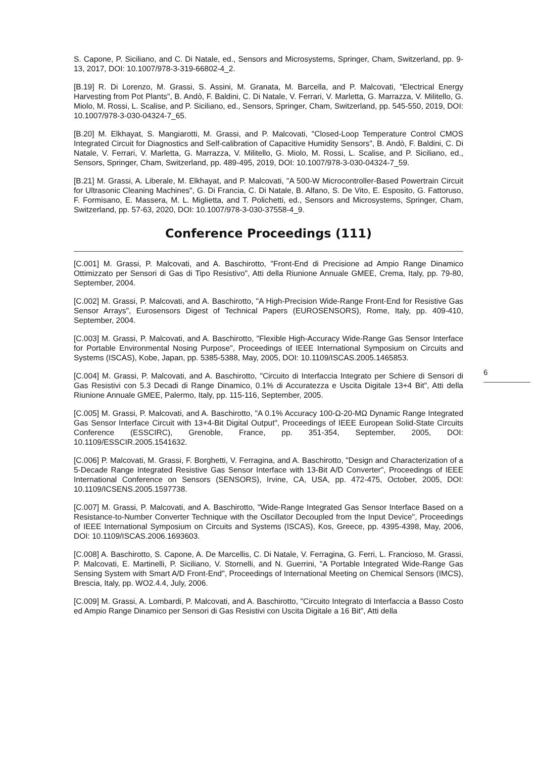S. Capone, P. Siciliano, and C. Di Natale, ed., Sensors and Microsystems, Springer, Cham, Switzerland, pp. 9-13, 2017, DOI: 10.1007/978-3-319-66802-4_2.
[B.19] R. Di Lorenzo, M. Grassi, S. Assini, M. Granata, M. Barcella, and P. Malcovati, "Electrical Energy Harvesting from Pot Plants", B. Andò, F. Baldini, C. Di Natale, V. Ferrari, V. Marletta, G. Marrazza, V. Militello, G. Miolo, M. Rossi, L. Scalise, and P. Siciliano, ed., Sensors, Springer, Cham, Switzerland, pp. 545-550, 2019, DOI: 10.1007/978-3-030-04324-7_65.
[B.20] M. Elkhayat, S. Mangiarotti, M. Grassi, and P. Malcovati, "Closed-Loop Temperature Control CMOS Integrated Circuit for Diagnostics and Self-calibration of Capacitive Humidity Sensors", B. Andò, F. Baldini, C. Di Natale, V. Ferrari, V. Marletta, G. Marrazza, V. Militello, G. Miolo, M. Rossi, L. Scalise, and P. Siciliano, ed., Sensors, Springer, Cham, Switzerland, pp. 489-495, 2019, DOI: 10.1007/978-3-030-04324-7_59.
[B.21] M. Grassi, A. Liberale, M. Elkhayat, and P. Malcovati, "A 500-W Microcontroller-Based Powertrain Circuit for Ultrasonic Cleaning Machines", G. Di Francia, C. Di Natale, B. Alfano, S. De Vito, E. Esposito, G. Fattoruso, F. Formisano, E. Massera, M. L. Miglietta, and T. Polichetti, ed., Sensors and Microsystems, Springer, Cham, Switzerland, pp. 57-63, 2020, DOI: 10.1007/978-3-030-37558-4_9.
Conference Proceedings (111)
[C.001] M. Grassi, P. Malcovati, and A. Baschirotto, "Front-End di Precisione ad Ampio Range Dinamico Ottimizzato per Sensori di Gas di Tipo Resistivo", Atti della Riunione Annuale GMEE, Crema, Italy, pp. 79-80, September, 2004.
[C.002] M. Grassi, P. Malcovati, and A. Baschirotto, "A High-Precision Wide-Range Front-End for Resistive Gas Sensor Arrays", Eurosensors Digest of Technical Papers (EUROSENSORS), Rome, Italy, pp. 409-410, September, 2004.
[C.003] M. Grassi, P. Malcovati, and A. Baschirotto, "Flexible High-Accuracy Wide-Range Gas Sensor Interface for Portable Environmental Nosing Purpose", Proceedings of IEEE International Symposium on Circuits and Systems (ISCAS), Kobe, Japan, pp. 5385-5388, May, 2005, DOI: 10.1109/ISCAS.2005.1465853.
[C.004] M. Grassi, P. Malcovati, and A. Baschirotto, "Circuito di Interfaccia Integrato per Schiere di Sensori di Gas Resistivi con 5.3 Decadi di Range Dinamico, 0.1% di Accuratezza e Uscita Digitale 13+4 Bit", Atti della Riunione Annuale GMEE, Palermo, Italy, pp. 115-116, September, 2005.
[C.005] M. Grassi, P. Malcovati, and A. Baschirotto, "A 0.1% Accuracy 100-Ω-20-MΩ Dynamic Range Integrated Gas Sensor Interface Circuit with 13+4-Bit Digital Output", Proceedings of IEEE European Solid-State Circuits Conference (ESSCIRC), Grenoble, France, pp. 351-354, September, 2005, DOI: 10.1109/ESSCIR.2005.1541632.
[C.006] P. Malcovati, M. Grassi, F. Borghetti, V. Ferragina, and A. Baschirotto, "Design and Characterization of a 5-Decade Range Integrated Resistive Gas Sensor Interface with 13-Bit A/D Converter", Proceedings of IEEE International Conference on Sensors (SENSORS), Irvine, CA, USA, pp. 472-475, October, 2005, DOI: 10.1109/ICSENS.2005.1597738.
[C.007] M. Grassi, P. Malcovati, and A. Baschirotto, "Wide-Range Integrated Gas Sensor Interface Based on a Resistance-to-Number Converter Technique with the Oscillator Decoupled from the Input Device", Proceedings of IEEE International Symposium on Circuits and Systems (ISCAS), Kos, Greece, pp. 4395-4398, May, 2006, DOI: 10.1109/ISCAS.2006.1693603.
[C.008] A. Baschirotto, S. Capone, A. De Marcellis, C. Di Natale, V. Ferragina, G. Ferri, L. Francioso, M. Grassi, P. Malcovati, E. Martinelli, P. Siciliano, V. Stornelli, and N. Guerrini, "A Portable Integrated Wide-Range Gas Sensing System with Smart A/D Front-End", Proceedings of International Meeting on Chemical Sensors (IMCS), Brescia, Italy, pp. WO2.4.4, July, 2006.
[C.009] M. Grassi, A. Lombardi, P. Malcovati, and A. Baschirotto, "Circuito Integrato di Interfaccia a Basso Costo ed Ampio Range Dinamico per Sensori di Gas Resistivi con Uscita Digitale a 16 Bit", Atti della
6